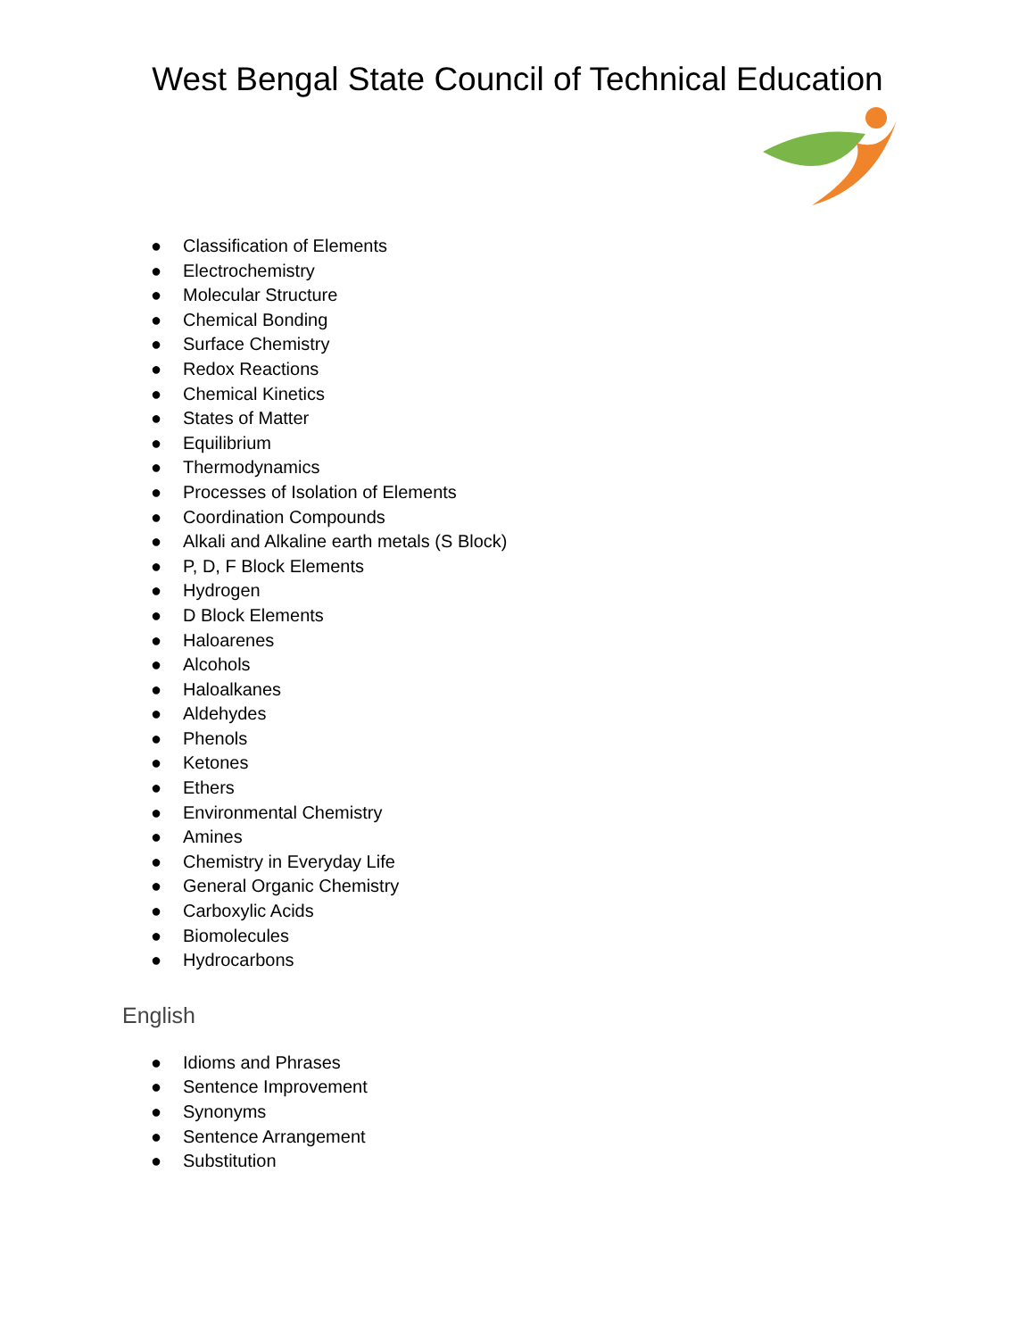West Bengal State Council of Technical Education
● Classification of Elements
● Electrochemistry
● Molecular Structure
● Chemical Bonding
● Surface Chemistry
● Redox Reactions
● Chemical Kinetics
● States of Matter
● Equilibrium
● Thermodynamics
● Processes of Isolation of Elements
● Coordination Compounds
● Alkali and Alkaline earth metals (S Block)
● P, D, F Block Elements
● Hydrogen
● D Block Elements
● Haloarenes
● Alcohols
● Haloalkanes
● Aldehydes
● Phenols
● Ketones
● Ethers
● Environmental Chemistry
● Amines
● Chemistry in Everyday Life
● General Organic Chemistry
● Carboxylic Acids
● Biomolecules
● Hydrocarbons
English
● Idioms and Phrases
● Sentence Improvement
● Synonyms
● Sentence Arrangement
● Substitution